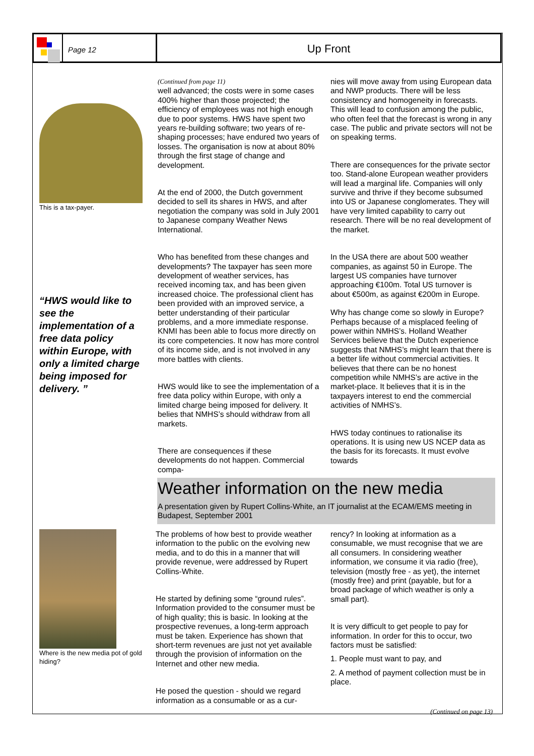Page 12
Up Front
This is a tax-payer.
“HWS would like to see the implementation of a free data policy within Europe, with only a limited charge being imposed for delivery. ”
Where is the new media pot of gold hiding?
(Continued from page 11)
well advanced; the costs were in some cases 400% higher than those projected; the efficiency of employees was not high enough due to poor systems. HWS have spent two years re-building software; two years of re-shaping processes; have endured two years of losses. The organisation is now at about 80% through the first stage of change and development.
At the end of 2000, the Dutch government decided to sell its shares in HWS, and after negotiation the company was sold in July 2001 to Japanese company Weather News International.
Who has benefited from these changes and developments? The taxpayer has seen more development of weather services, has received incoming tax, and has been given increased choice. The professional client has been provided with an improved service, a better understanding of their particular problems, and a more immediate response. KNMI has been able to focus more directly on its core competencies. It now has more control of its income side, and is not involved in any more battles with clients.
HWS would like to see the implementation of a free data policy within Europe, with only a limited charge being imposed for delivery. It belies that NMHS’s should withdraw from all markets.
There are consequences if these developments do not happen. Commercial compa-
nies will move away from using European data and NWP products. There will be less consistency and homogeneity in forecasts. This will lead to confusion among the public, who often feel that the forecast is wrong in any case. The public and private sectors will not be on speaking terms.
There are consequences for the private sector too. Stand-alone European weather providers will lead a marginal life. Companies will only survive and thrive if they become subsumed into US or Japanese conglomerates. They will have very limited capability to carry out research. There will be no real development of the market.
In the USA there are about 500 weather companies, as against 50 in Europe. The largest US companies have turnover approaching €100m. Total US turnover is about €500m, as against €200m in Europe.
Why has change come so slowly in Europe? Perhaps because of a misplaced feeling of power within NMHS’s. Holland Weather Services believe that the Dutch experience suggests that NMHS’s might learn that there is a better life without commercial activities. It believes that there can be no honest competition while NMHS’s are active in the market-place. It believes that it is in the taxpayers interest to end the commercial activities of NMHS’s.
HWS today continues to rationalise its operations. It is using new US NCEP data as the basis for its forecasts. It must evolve towards
Weather information on the new media
A presentation given by Rupert Collins-White, an IT journalist at the ECAM/EMS meeting in Budapest, September 2001
The problems of how best to provide weather information to the public on the evolving new media, and to do this in a manner that will provide revenue, were addressed by Rupert Collins-White.
He started by defining some “ground rules”. Information provided to the consumer must be of high quality; this is basic. In looking at the prospective revenues, a long-term approach must be taken. Experience has shown that short-term revenues are just not yet available through the provision of information on the Internet and other new media.
He posed the question - should we regard information as a consumable or as a cur-
rency? In looking at information as a consumable, we must recognise that we are all consumers. In considering weather information, we consume it via radio (free), television (mostly free - as yet), the internet (mostly free) and print (payable, but for a broad package of which weather is only a small part).
It is very difficult to get people to pay for information. In order for this to occur, two factors must be satisfied:
1. People must want to pay, and
2. A method of payment collection must be in place.
(Continued on page 13)